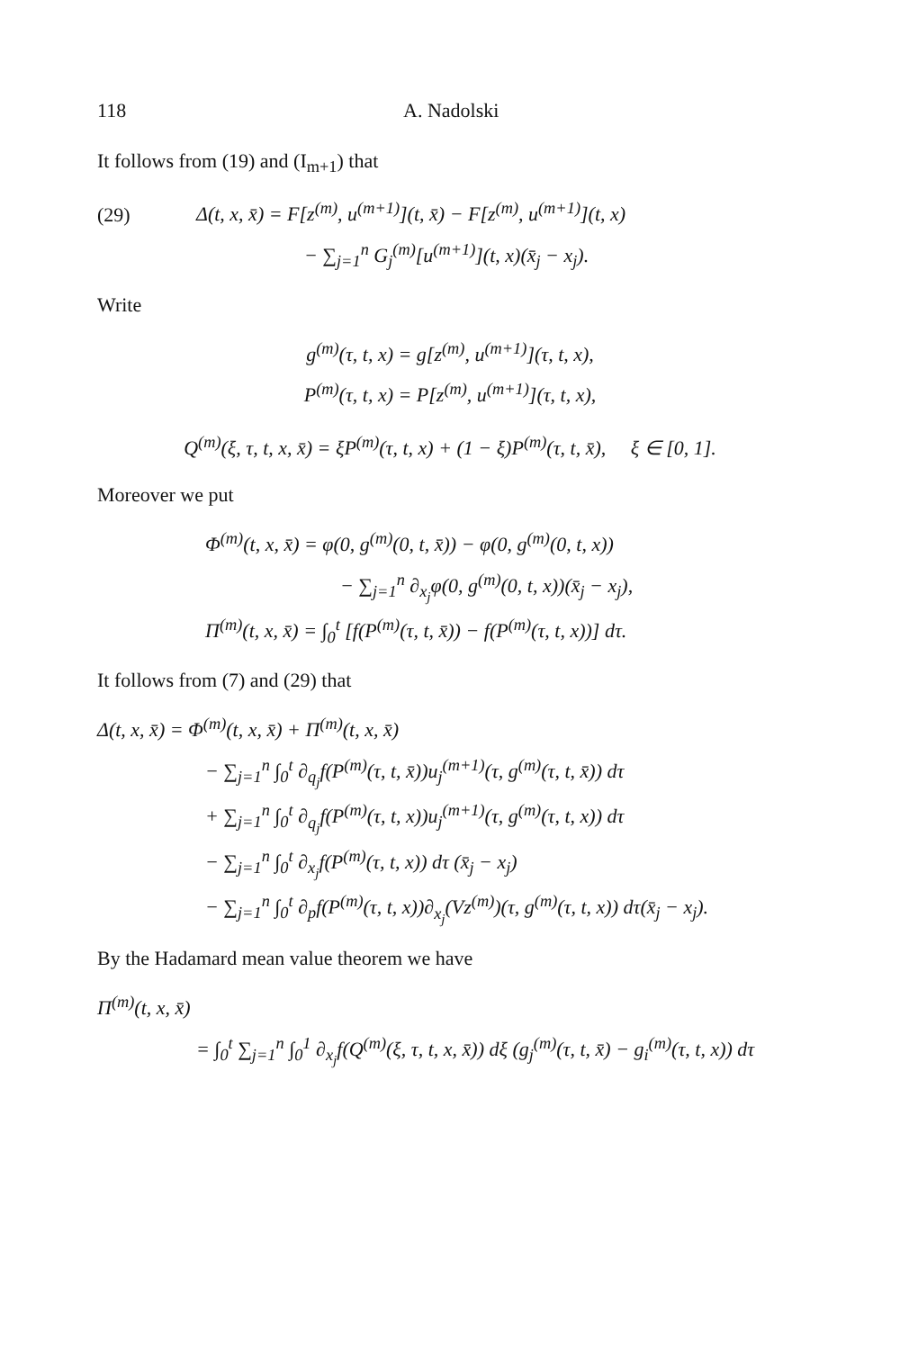118 A. Nadolski
It follows from (19) and (I<sub>m+1</sub>) that
(29) Δ(t, x, x̄) = F[z<sup>(m)</sup>, u<sup>(m+1)</sup>](t, x̄) − F[z<sup>(m)</sup>, u<sup>(m+1)</sup>](t, x)
− ∑<sub>j=1</sub><sup>n</sup> G<sub>j</sub><sup>(m)</sup>[u<sup>(m+1)</sup>](t, x)(x̄<sub>j</sub> − x<sub>j</sub>).
Write
g<sup>(m)</sup>(τ, t, x) = g[z<sup>(m)</sup>, u<sup>(m+1)</sup>](τ, t, x),
P<sup>(m)</sup>(τ, t, x) = P[z<sup>(m)</sup>, u<sup>(m+1)</sup>](τ, t, x),
Q<sup>(m)</sup>(ξ, τ, t, x, x̄) = ξP<sup>(m)</sup>(τ, t, x) + (1 − ξ)P<sup>(m)</sup>(τ, t, x̄), ξ ∈ [0, 1].
Moreover we put
Φ<sup>(m)</sup>(t, x, x̄) = φ(0, g<sup>(m)</sup>(0, t, x̄)) − φ(0, g<sup>(m)</sup>(0, t, x))
− ∑<sub>j=1</sub><sup>n</sup> ∂<sub>x<sub>j</sub></sub>φ(0, g<sup>(m)</sup>(0, t, x))(x̄<sub>j</sub> − x<sub>j</sub>),
Π<sup>(m)</sup>(t, x, x̄) = ∫<sub>0</sub><sup>t</sup> [f(P<sup>(m)</sup>(τ, t, x̄)) − f(P<sup>(m)</sup>(τ, t, x))] dτ.
It follows from (7) and (29) that
Δ(t, x, x̄) = Φ<sup>(m)</sup>(t, x, x̄) + Π<sup>(m)</sup>(t, x, x̄)
− ∑<sub>j=1</sub><sup>n</sup> ∫<sub>0</sub><sup>t</sup> ∂<sub>q<sub>j</sub></sub>f(P<sup>(m)</sup>(τ, t, x̄))u<sub>j</sub><sup>(m+1)</sup>(τ, g<sup>(m)</sup>(τ, t, x̄)) dτ
+ ∑<sub>j=1</sub><sup>n</sup> ∫<sub>0</sub><sup>t</sup> ∂<sub>q<sub>j</sub></sub>f(P<sup>(m)</sup>(τ, t, x))u<sub>j</sub><sup>(m+1)</sup>(τ, g<sup>(m)</sup>(τ, t, x)) dτ
− ∑<sub>j=1</sub><sup>n</sup> ∫<sub>0</sub><sup>t</sup> ∂<sub>x<sub>j</sub></sub>f(P<sup>(m)</sup>(τ, t, x)) dτ (x̄<sub>j</sub> − x<sub>j</sub>)
− ∑<sub>j=1</sub><sup>n</sup> ∫<sub>0</sub><sup>t</sup> ∂<sub>p</sub>f(P<sup>(m)</sup>(τ, t, x))∂<sub>x<sub>j</sub></sub>(Vz<sup>(m)</sup>)(τ, g<sup>(m)</sup>(τ, t, x)) dτ(x̄<sub>j</sub> − x<sub>j</sub>).
By the Hadamard mean value theorem we have
Π<sup>(m)</sup>(t, x, x̄)
= ∫<sub>0</sub><sup>t</sup> ∑<sub>j=1</sub><sup>n</sup> ∫<sub>0</sub><sup>1</sup> ∂<sub>x<sub>j</sub></sub>f(Q<sup>(m)</sup>(ξ, τ, t, x, x̄)) dξ (g<sub>j</sub><sup>(m)</sup>(τ, t, x̄) − g<sub>i</sub><sup>(m)</sup>(τ, t, x)) dτ